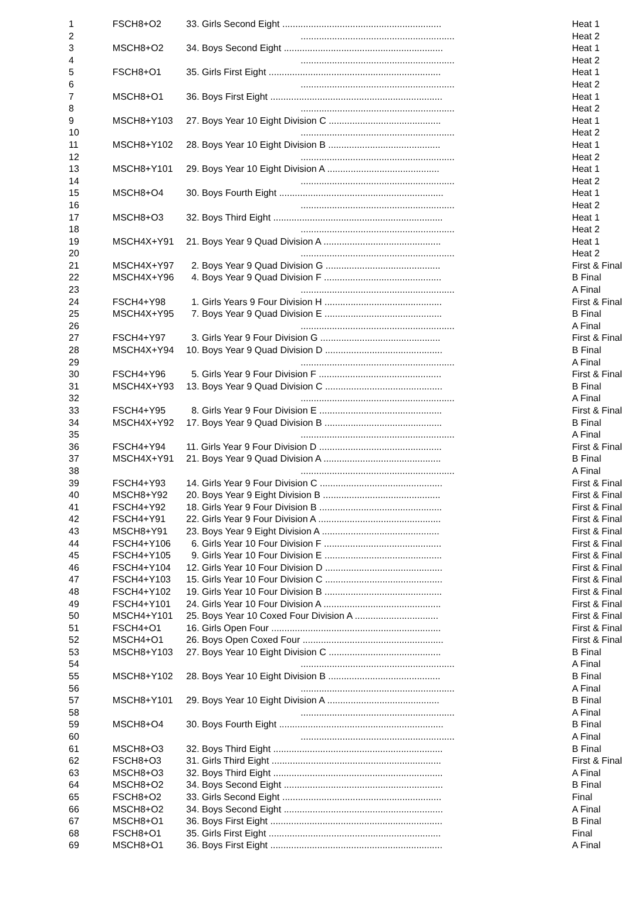| 1 | FSCH8+O2 | 33. Girls Second Eight ............................................................. | Heat 1 |
| 2 | | ........................................................... | Heat 2 |
| 3 | MSCH8+O2 | 34. Boys Second Eight ............................................................. | Heat 1 |
| 4 | | ........................................................... | Heat 2 |
| 5 | FSCH8+O1 | 35. Girls First Eight .................................................................. | Heat 1 |
| 6 | | ........................................................... | Heat 2 |
| 7 | MSCH8+O1 | 36. Boys First Eight .................................................................. | Heat 1 |
| 8 | | ........................................................... | Heat 2 |
| 9 | MSCH8+Y103 | 27. Boys Year 10 Eight Division C ........................................... | Heat 1 |
| 10 | | ........................................................... | Heat 2 |
| 11 | MSCH8+Y102 | 28. Boys Year 10 Eight Division B ........................................... | Heat 1 |
| 12 | | ........................................................... | Heat 2 |
| 13 | MSCH8+Y101 | 29. Boys Year 10 Eight Division A ........................................... | Heat 1 |
| 14 | | ........................................................... | Heat 2 |
| 15 | MSCH8+O4 | 30. Boys Fourth Eight ............................................................... | Heat 1 |
| 16 | | ........................................................... | Heat 2 |
| 17 | MSCH8+O3 | 32. Boys Third Eight ................................................................. | Heat 1 |
| 18 | | ........................................................... | Heat 2 |
| 19 | MSCH4X+Y91 | 21. Boys Year 9 Quad Division A ............................................. | Heat 1 |
| 20 | | ........................................................... | Heat 2 |
| 21 | MSCH4X+Y97 | 2. Boys Year 9 Quad Division G ............................................ | First & Final |
| 22 | MSCH4X+Y96 | 4. Boys Year 9 Quad Division F ............................................. | B Final |
| 23 | | ........................................................... | A Final |
| 24 | FSCH4+Y98 | 1. Girls Years 9 Four Division H ............................................. | First & Final |
| 25 | MSCH4X+Y95 | 7. Boys Year 9 Quad Division E ............................................. | B Final |
| 26 | | ........................................................... | A Final |
| 27 | FSCH4+Y97 | 3. Girls Year 9 Four Division G .............................................. | First & Final |
| 28 | MSCH4X+Y94 | 10. Boys Year 9 Quad Division D ............................................. | B Final |
| 29 | | ........................................................... | A Final |
| 30 | FSCH4+Y96 | 5. Girls Year 9 Four Division F ............................................... | First & Final |
| 31 | MSCH4X+Y93 | 13. Boys Year 9 Quad Division C ............................................. | B Final |
| 32 | | ........................................................... | A Final |
| 33 | FSCH4+Y95 | 8. Girls Year 9 Four Division E ............................................... | First & Final |
| 34 | MSCH4X+Y92 | 17. Boys Year 9 Quad Division B ............................................. | B Final |
| 35 | | ........................................................... | A Final |
| 36 | FSCH4+Y94 | 11. Girls Year 9 Four Division D ............................................... | First & Final |
| 37 | MSCH4X+Y91 | 21. Boys Year 9 Quad Division A ............................................. | B Final |
| 38 | | ........................................................... | A Final |
| 39 | FSCH4+Y93 | 14. Girls Year 9 Four Division C ............................................... | First & Final |
| 40 | MSCH8+Y92 | 20. Boys Year 9 Eight Division B ............................................. | First & Final |
| 41 | FSCH4+Y92 | 18. Girls Year 9 Four Division B ............................................... | First & Final |
| 42 | FSCH4+Y91 | 22. Girls Year 9 Four Division A ............................................... | First & Final |
| 43 | MSCH8+Y91 | 23. Boys Year 9 Eight Division A ............................................. | First & Final |
| 44 | FSCH4+Y106 | 6. Girls Year 10 Four Division F ............................................. | First & Final |
| 45 | FSCH4+Y105 | 9. Girls Year 10 Four Division E ............................................. | First & Final |
| 46 | FSCH4+Y104 | 12. Girls Year 10 Four Division D ............................................. | First & Final |
| 47 | FSCH4+Y103 | 15. Girls Year 10 Four Division C ............................................. | First & Final |
| 48 | FSCH4+Y102 | 19. Girls Year 10 Four Division B ............................................. | First & Final |
| 49 | FSCH4+Y101 | 24. Girls Year 10 Four Division A ............................................. | First & Final |
| 50 | MSCH4+Y101 | 25. Boys Year 10 Coxed Four Division A ................................ | First & Final |
| 51 | FSCH4+O1 | 16. Girls Open Four ................................................................. | First & Final |
| 52 | MSCH4+O1 | 26. Boys Open Coxed Four ...................................................... | First & Final |
| 53 | MSCH8+Y103 | 27. Boys Year 10 Eight Division C ........................................... | B Final |
| 54 | | ........................................................... | A Final |
| 55 | MSCH8+Y102 | 28. Boys Year 10 Eight Division B ........................................... | B Final |
| 56 | | ........................................................... | A Final |
| 57 | MSCH8+Y101 | 29. Boys Year 10 Eight Division A ........................................... | B Final |
| 58 | | ........................................................... | A Final |
| 59 | MSCH8+O4 | 30. Boys Fourth Eight ............................................................... | B Final |
| 60 | | ........................................................... | A Final |
| 61 | MSCH8+O3 | 32. Boys Third Eight ................................................................. | B Final |
| 62 | FSCH8+O3 | 31. Girls Third Eight ................................................................. | First & Final |
| 63 | MSCH8+O3 | 32. Boys Third Eight ................................................................. | A Final |
| 64 | MSCH8+O2 | 34. Boys Second Eight ............................................................. | B Final |
| 65 | FSCH8+O2 | 33. Girls Second Eight ............................................................. | Final |
| 66 | MSCH8+O2 | 34. Boys Second Eight ............................................................. | A Final |
| 67 | MSCH8+O1 | 36. Boys First Eight .................................................................. | B Final |
| 68 | FSCH8+O1 | 35. Girls First Eight .................................................................. | Final |
| 69 | MSCH8+O1 | 36. Boys First Eight .................................................................. | A Final |